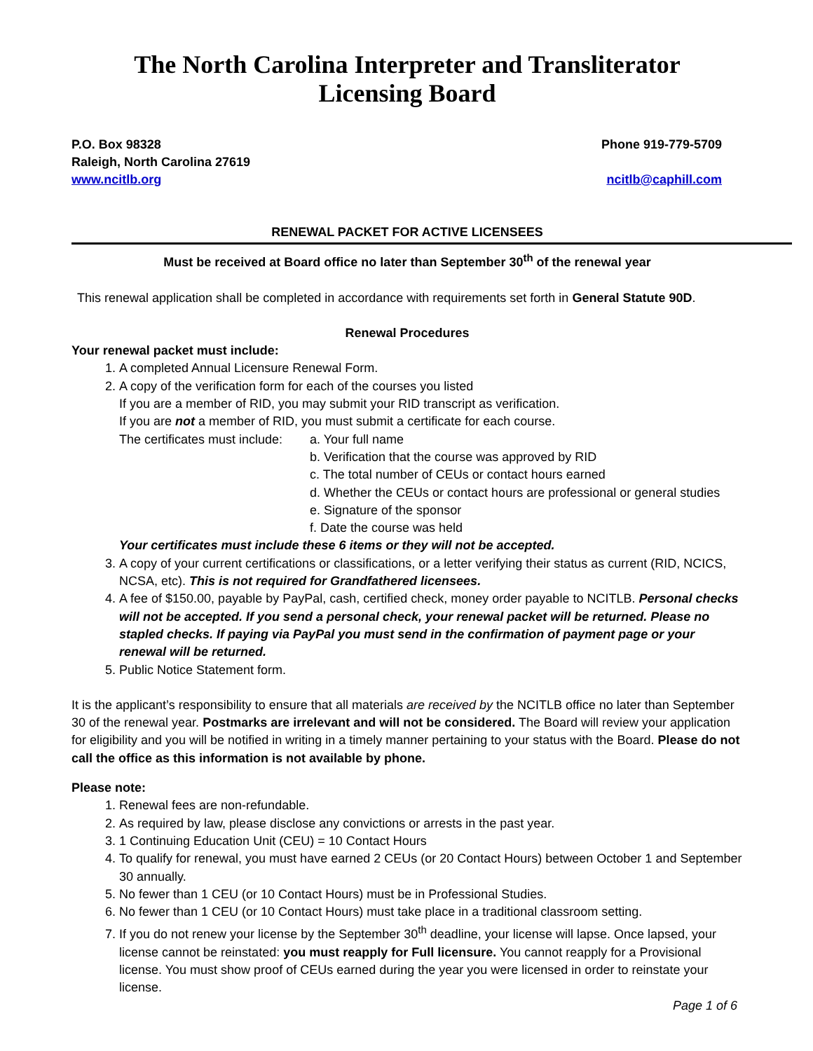The North Carolina Interpreter and Transliterator
Licensing Board
P.O. Box 98328
Raleigh, North Carolina 27619
www.ncitlb.org
Phone 919-779-5709
ncitlb@caphill.com
RENEWAL PACKET FOR ACTIVE LICENSEES
Must be received at Board office no later than September 30<sup>th</sup> of the renewal year
This renewal application shall be completed in accordance with requirements set forth in General Statute 90D.
Renewal Procedures
Your renewal packet must include:
1. A completed Annual Licensure Renewal Form.
2. A copy of the verification form for each of the courses you listed
If you are a member of RID, you may submit your RID transcript as verification.
If you are not a member of RID, you must submit a certificate for each course.
The certificates must include:
a. Your full name
b. Verification that the course was approved by RID
c. The total number of CEUs or contact hours earned
d. Whether the CEUs or contact hours are professional or general studies
e. Signature of the sponsor
f. Date the course was held
Your certificates must include these 6 items or they will not be accepted.
3. A copy of your current certifications or classifications, or a letter verifying their status as current (RID, NCICS, NCSA, etc). This is not required for Grandfathered licensees.
4. A fee of $150.00, payable by PayPal, cash, certified check, money order payable to NCITLB. Personal checks will not be accepted. If you send a personal check, your renewal packet will be returned. Please no stapled checks. If paying via PayPal you must send in the confirmation of payment page or your renewal will be returned.
5. Public Notice Statement form.
It is the applicant’s responsibility to ensure that all materials are received by the NCITLB office no later than September 30 of the renewal year. Postmarks are irrelevant and will not be considered. The Board will review your application for eligibility and you will be notified in writing in a timely manner pertaining to your status with the Board. Please do not call the office as this information is not available by phone.
Please note:
1. Renewal fees are non-refundable.
2. As required by law, please disclose any convictions or arrests in the past year.
3. 1 Continuing Education Unit (CEU) = 10 Contact Hours
4. To qualify for renewal, you must have earned 2 CEUs (or 20 Contact Hours) between October 1 and September 30 annually.
5. No fewer than 1 CEU (or 10 Contact Hours) must be in Professional Studies.
6. No fewer than 1 CEU (or 10 Contact Hours) must take place in a traditional classroom setting.
7. If you do not renew your license by the September 30<sup>th</sup> deadline, your license will lapse. Once lapsed, your license cannot be reinstated: you must reapply for Full licensure. You cannot reapply for a Provisional license. You must show proof of CEUs earned during the year you were licensed in order to reinstate your license.
Page 1 of 6